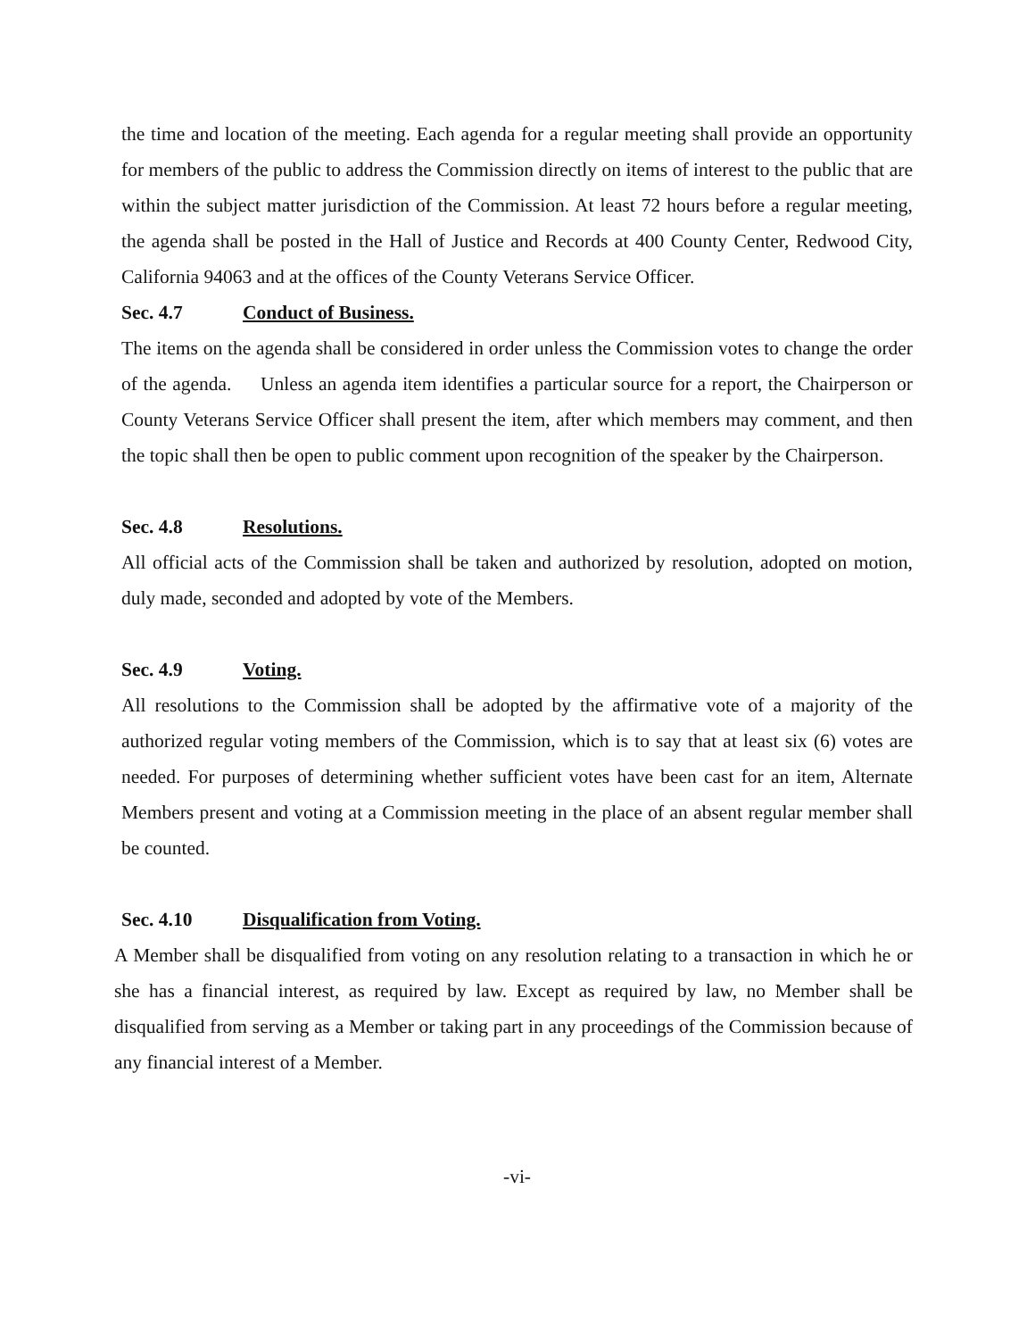the time and location of the meeting. Each agenda for a regular meeting shall provide an opportunity for members of the public to address the Commission directly on items of interest to the public that are within the subject matter jurisdiction of the Commission. At least 72 hours before a regular meeting, the agenda shall be posted in the Hall of Justice and Records at 400 County Center, Redwood City, California 94063 and at the offices of the County Veterans Service Officer.
Sec. 4.7 Conduct of Business.
The items on the agenda shall be considered in order unless the Commission votes to change the order of the agenda. Unless an agenda item identifies a particular source for a report, the Chairperson or County Veterans Service Officer shall present the item, after which members may comment, and then the topic shall then be open to public comment upon recognition of the speaker by the Chairperson.
Sec. 4.8 Resolutions.
All official acts of the Commission shall be taken and authorized by resolution, adopted on motion, duly made, seconded and adopted by vote of the Members.
Sec. 4.9 Voting.
All resolutions to the Commission shall be adopted by the affirmative vote of a majority of the authorized regular voting members of the Commission, which is to say that at least six (6) votes are needed. For purposes of determining whether sufficient votes have been cast for an item, Alternate Members present and voting at a Commission meeting in the place of an absent regular member shall be counted.
Sec. 4.10 Disqualification from Voting.
A Member shall be disqualified from voting on any resolution relating to a transaction in which he or she has a financial interest, as required by law. Except as required by law, no Member shall be disqualified from serving as a Member or taking part in any proceedings of the Commission because of any financial interest of a Member.
-vi-